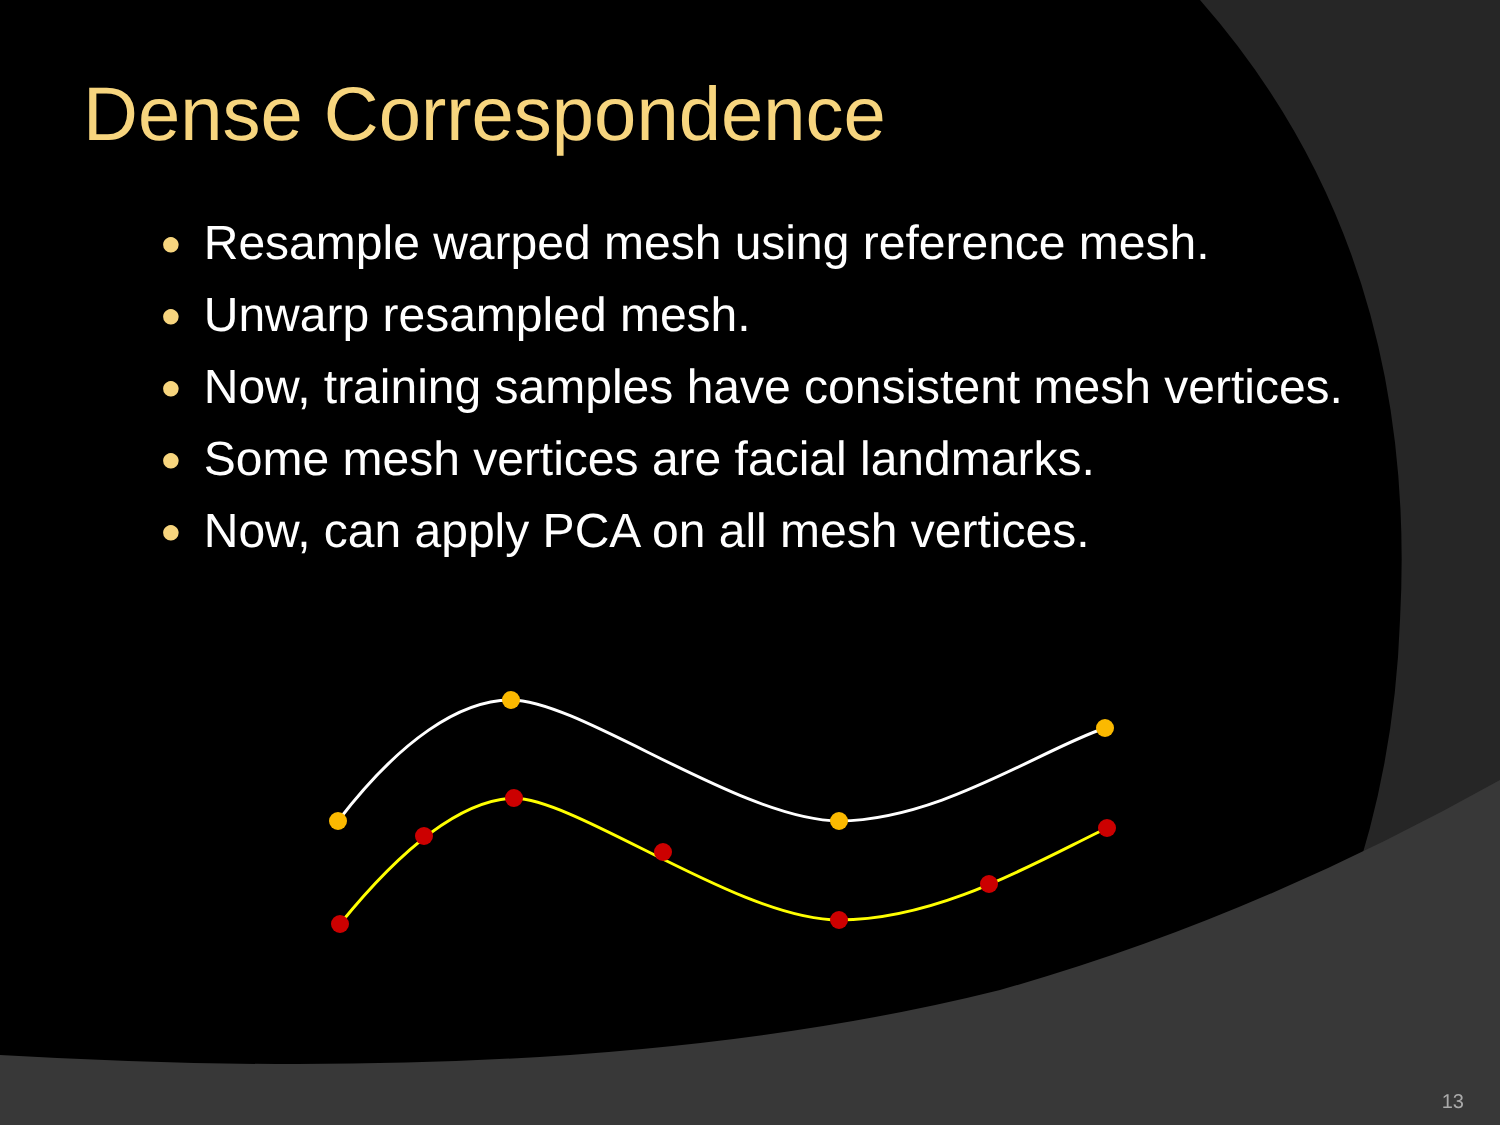Dense Correspondence
● Resample warped mesh using reference mesh.
● Unwarp resampled mesh.
● Now, training samples have consistent mesh vertices.
● Some mesh vertices are facial landmarks.
● Now, can apply PCA on all mesh vertices.
13